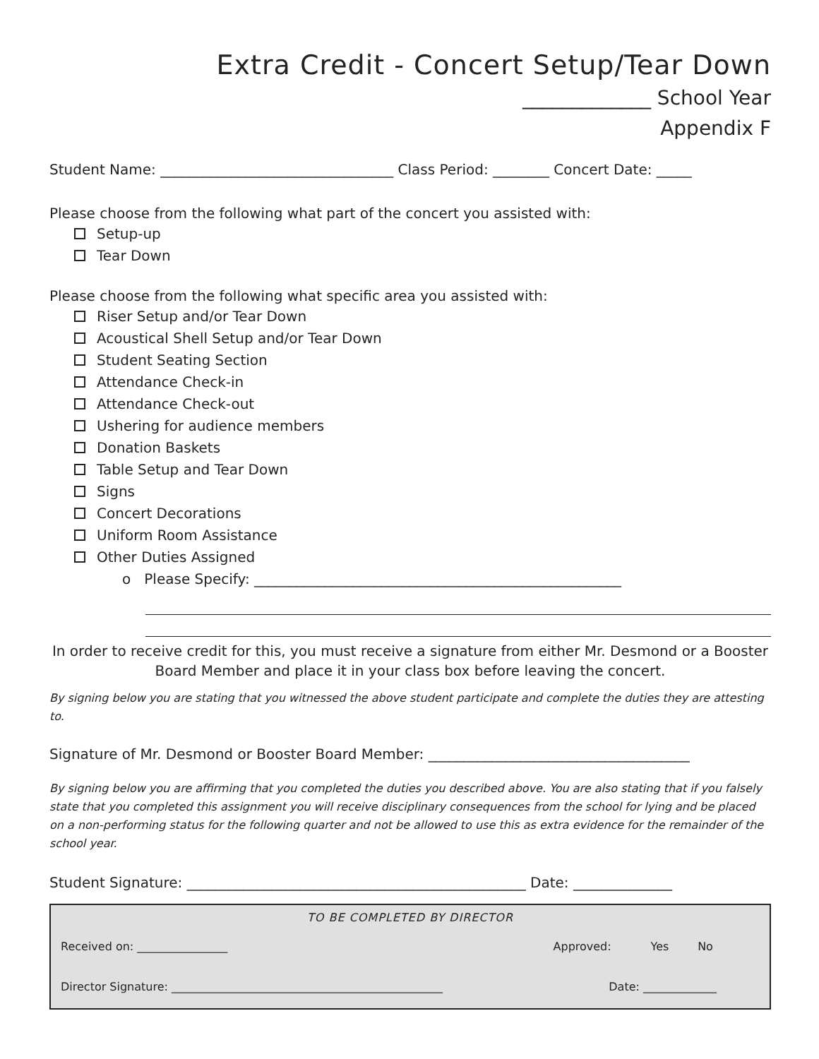Extra Credit - Concert Setup/Tear Down
_____________ School Year
Appendix F
Student Name: _________________________________ Class Period: ________ Concert Date: _____
Please choose from the following what part of the concert you assisted with:
Setup-up
Tear Down
Please choose from the following what specific area you assisted with:
Riser Setup and/or Tear Down
Acoustical Shell Setup and/or Tear Down
Student Seating Section
Attendance Check-in
Attendance Check-out
Ushering for audience members
Donation Baskets
Table Setup and Tear Down
Signs
Concert Decorations
Uniform Room Assistance
Other Duties Assigned
o Please Specify: ____________________________________________________
In order to receive credit for this, you must receive a signature from either Mr. Desmond or a Booster Board Member and place it in your class box before leaving the concert.
By signing below you are stating that you witnessed the above student participate and complete the duties they are attesting to.
Signature of Mr. Desmond or Booster Board Member: _____________________________________
By signing below you are affirming that you completed the duties you described above. You are also stating that if you falsely state that you completed this assignment you will receive disciplinary consequences from the school for lying and be placed on a non-performing status for the following quarter and not be allowed to use this as extra evidence for the remainder of the school year.
Student Signature: ________________________________________________ Date: ______________
TO BE COMPLETED BY DIRECTOR
Received on: ________________ Approved: Yes No
Director Signature: ________________________________________________ Date: _____________